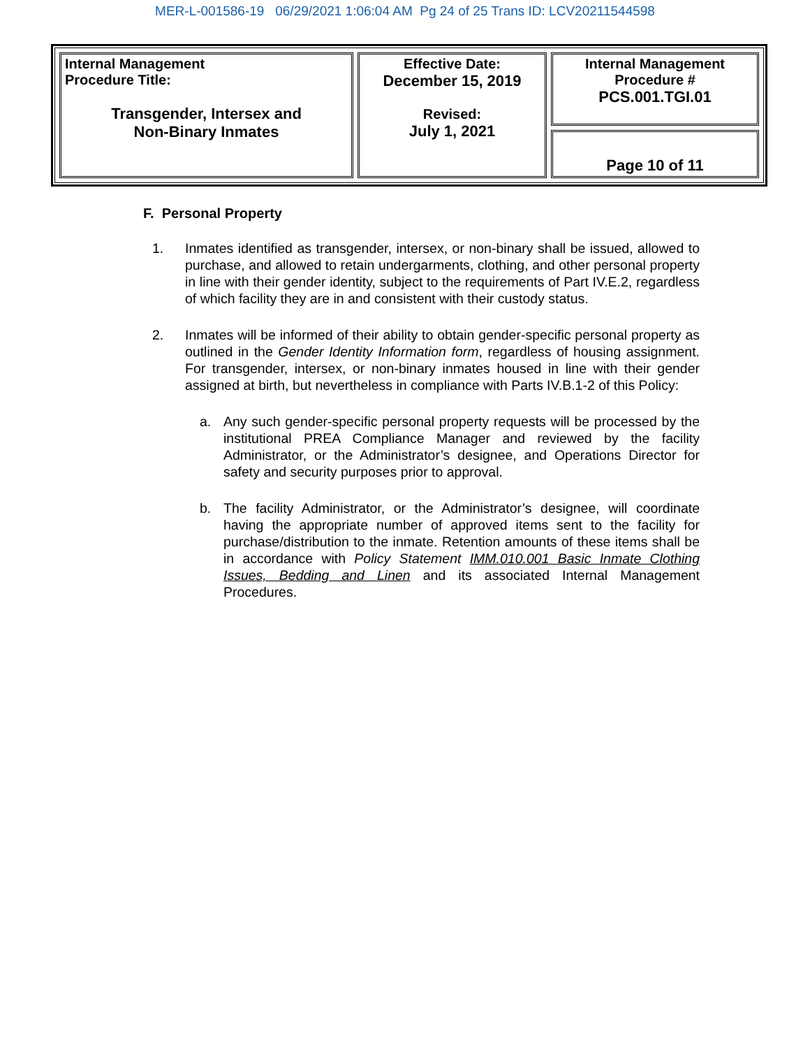MER-L-001586-19 06/29/2021 1:06:04 AM Pg 24 of 25 Trans ID: LCV20211544598
| Internal Management Procedure Title: Transgender, Intersex and Non-Binary Inmates | Effective Date: December 15, 2019 Revised: July 1, 2021 | Internal Management Procedure # PCS.001.TGI.01 |
| | | Page 10 of 11 |
F. Personal Property
1. Inmates identified as transgender, intersex, or non-binary shall be issued, allowed to purchase, and allowed to retain undergarments, clothing, and other personal property in line with their gender identity, subject to the requirements of Part IV.E.2, regardless of which facility they are in and consistent with their custody status.
2. Inmates will be informed of their ability to obtain gender-specific personal property as outlined in the Gender Identity Information form, regardless of housing assignment. For transgender, intersex, or non-binary inmates housed in line with their gender assigned at birth, but nevertheless in compliance with Parts IV.B.1-2 of this Policy:
a. Any such gender-specific personal property requests will be processed by the institutional PREA Compliance Manager and reviewed by the facility Administrator, or the Administrator’s designee, and Operations Director for safety and security purposes prior to approval.
b. The facility Administrator, or the Administrator’s designee, will coordinate having the appropriate number of approved items sent to the facility for purchase/distribution to the inmate. Retention amounts of these items shall be in accordance with Policy Statement IMM.010.001 Basic Inmate Clothing Issues, Bedding and Linen and its associated Internal Management Procedures.